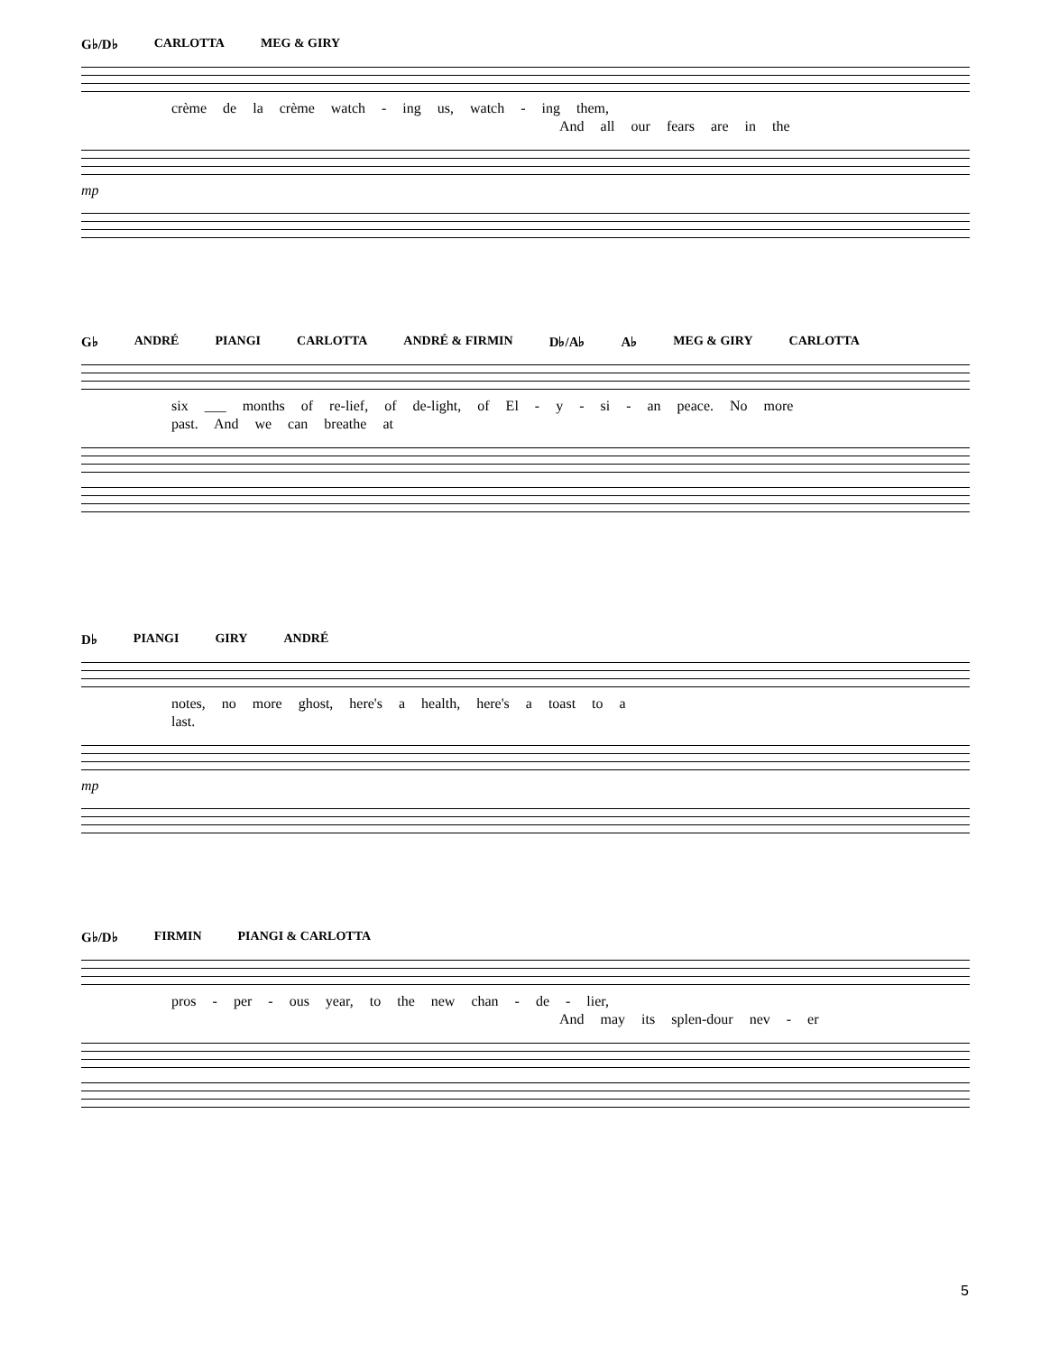G♭/D♭ CARLOTTA MEG & GIRY
crème de la crème watch - ing us, watch - ing them,
And all our fears are in the
mp
G♭ ANDRÉ PIANGI CARLOTTA ANDRÉ & FIRMIN D♭/A♭ A♭ MEG & GIRY CARLOTTA
six ___ months of re-lief, of de-light, of El - y - si - an peace. No more
past. And we can breathe at
D♭ PIANGI GIRY ANDRÉ
notes, no more ghost, here's a health, here's a toast to a
last.
mp
G♭/D♭ FIRMIN PIANGI & CARLOTTA
pros - per - ous year, to the new chan - de - lier,
And may its splen-dour nev - er
5